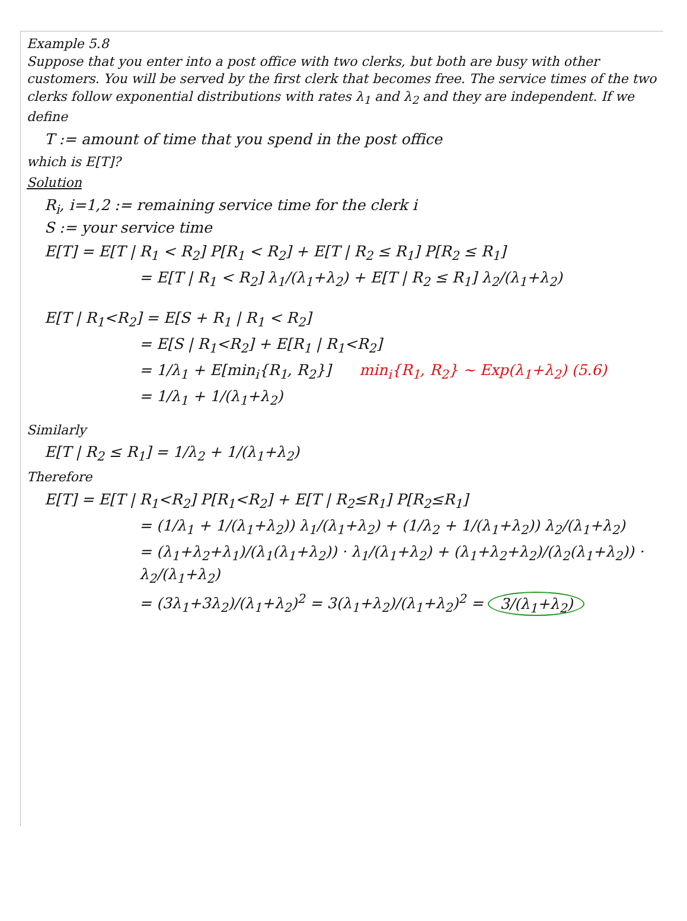Example 5.8
Suppose that you enter into a post office with two clerks, but both are busy with other customers. You will be served by the first clerk that becomes free. The service times of the two clerks follow exponential distributions with rates λ<sub>1</sub> and λ<sub>2</sub> and they are independent. If we define
T := amount of time that you spend in the post office
which is E[T]?
Solution
R<sub>i</sub>, i=1,2 := remaining service time for the clerk i
S := your service time
E[T] = E[T | R<sub>1</sub> < R<sub>2</sub>] P[R<sub>1</sub> < R<sub>2</sub>] + E[T | R<sub>2</sub> ≤ R<sub>1</sub>] P[R<sub>2</sub> ≤ R<sub>1</sub>]
= E[T | R<sub>1</sub> < R<sub>2</sub>] λ<sub>1</sub>/(λ<sub>1</sub>+λ<sub>2</sub>) + E[T | R<sub>2</sub> ≤ R<sub>1</sub>] λ<sub>2</sub>/(λ<sub>1</sub>+λ<sub>2</sub>)
E[T | R<sub>1</sub><R<sub>2</sub>] = E[S + R<sub>1</sub> | R<sub>1</sub> < R<sub>2</sub>]
= E[S | R<sub>1</sub><R<sub>2</sub>] + E[R<sub>1</sub> | R<sub>1</sub><R<sub>2</sub>]
= 1/λ<sub>1</sub> + E[min<sub>i</sub>{R<sub>1</sub>, R<sub>2</sub>}] min<sub>i</sub>{R<sub>1</sub>, R<sub>2</sub>} ~ Exp(λ<sub>1</sub>+λ<sub>2</sub>) (5.6)
= 1/λ<sub>1</sub> + 1/(λ<sub>1</sub>+λ<sub>2</sub>)
Similarly
E[T | R<sub>2</sub> ≤ R<sub>1</sub>] = 1/λ<sub>2</sub> + 1/(λ<sub>1</sub>+λ<sub>2</sub>)
Therefore
E[T] = E[T | R<sub>1</sub><R<sub>2</sub>] P[R<sub>1</sub><R<sub>2</sub>] + E[T | R<sub>2</sub>≤R<sub>1</sub>] P[R<sub>2</sub>≤R<sub>1</sub>]
= (1/λ<sub>1</sub> + 1/(λ<sub>1</sub>+λ<sub>2</sub>)) λ<sub>1</sub>/(λ<sub>1</sub>+λ<sub>2</sub>) + (1/λ<sub>2</sub> + 1/(λ<sub>1</sub>+λ<sub>2</sub>)) λ<sub>2</sub>/(λ<sub>1</sub>+λ<sub>2</sub>)
= (λ<sub>1</sub>+λ<sub>2</sub>+λ<sub>1</sub>)/(λ<sub>1</sub>(λ<sub>1</sub>+λ<sub>2</sub>)) · λ<sub>1</sub>/(λ<sub>1</sub>+λ<sub>2</sub>) + (λ<sub>1</sub>+λ<sub>2</sub>+λ<sub>2</sub>)/(λ<sub>2</sub>(λ<sub>1</sub>+λ<sub>2</sub>)) · λ<sub>2</sub>/(λ<sub>1</sub>+λ<sub>2</sub>)
= (3λ<sub>1</sub>+3λ<sub>2</sub>)/(λ<sub>1</sub>+λ<sub>2</sub>)<sup>2</sup> = 3(λ<sub>1</sub>+λ<sub>2</sub>)/(λ<sub>1</sub>+λ<sub>2</sub>)<sup>2</sup> = 3/(λ<sub>1</sub>+λ<sub>2</sub>)